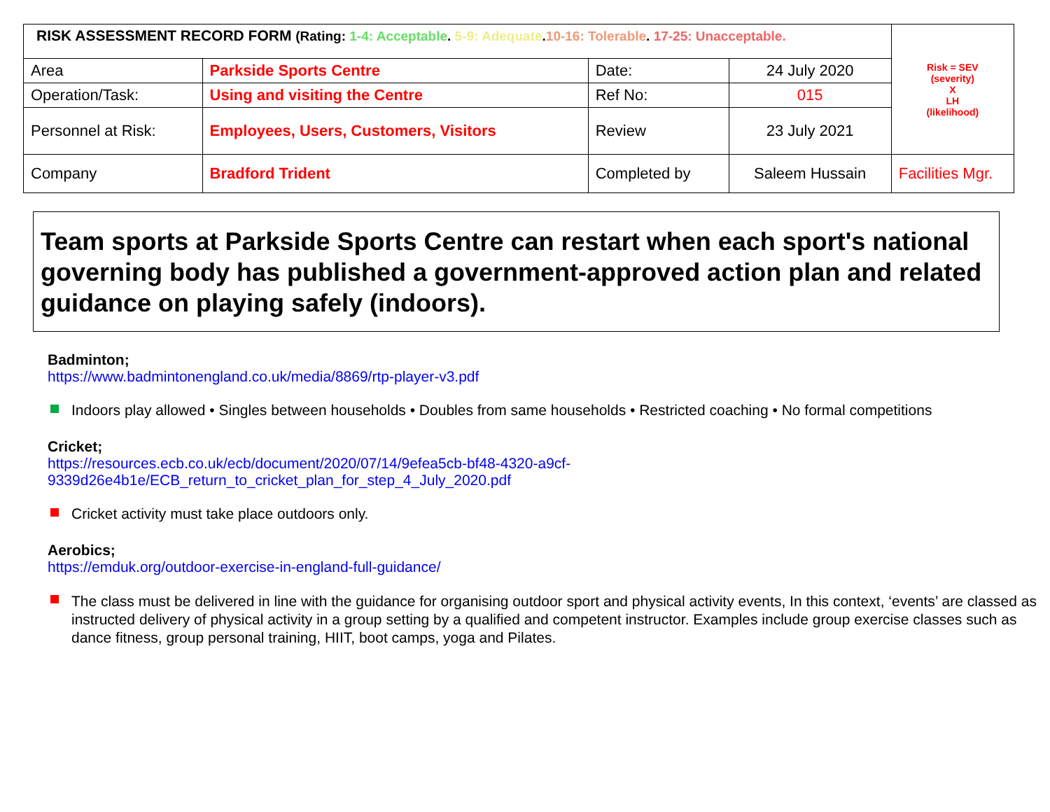| RISK ASSESSMENT RECORD FORM (Rating: 1-4: Acceptable . 5-9: Adequate . 10-16: Tolerable . 17-25: Unacceptable. | | | | Risk = SEV (severity) X LH (likelihood) |
| Area | Parkside Sports Centre | Date: | 24 July 2020 | |
| Operation/Task: | Using and visiting the Centre | Ref No: | 015 | |
| Personnel at Risk: | Employees, Users, Customers, Visitors | Review | 23 July 2021 | |
| Company | Bradford Trident | Completed by | Saleem Hussain | Facilities Mgr. |
Team sports at Parkside Sports Centre can restart when each sport's national governing body has published a government-approved action plan and related guidance on playing safely (indoors).
Badminton;
https://www.badmintonengland.co.uk/media/8869/rtp-player-v3.pdf
Indoors play allowed • Singles between households • Doubles from same households • Restricted coaching • No formal competitions
Cricket;
https://resources.ecb.co.uk/ecb/document/2020/07/14/9efea5cb-bf48-4320-a9cf-
9339d26e4b1e/ECB_return_to_cricket_plan_for_step_4_July_2020.pdf
Cricket activity must take place outdoors only.
Aerobics;
https://emduk.org/outdoor-exercise-in-england-full-guidance/
The class must be delivered in line with the guidance for organising outdoor sport and physical activity events, In this context, ‘events’ are classed as instructed delivery of physical activity in a group setting by a qualified and competent instructor. Examples include group exercise classes such as dance fitness, group personal training, HIIT, boot camps, yoga and Pilates.